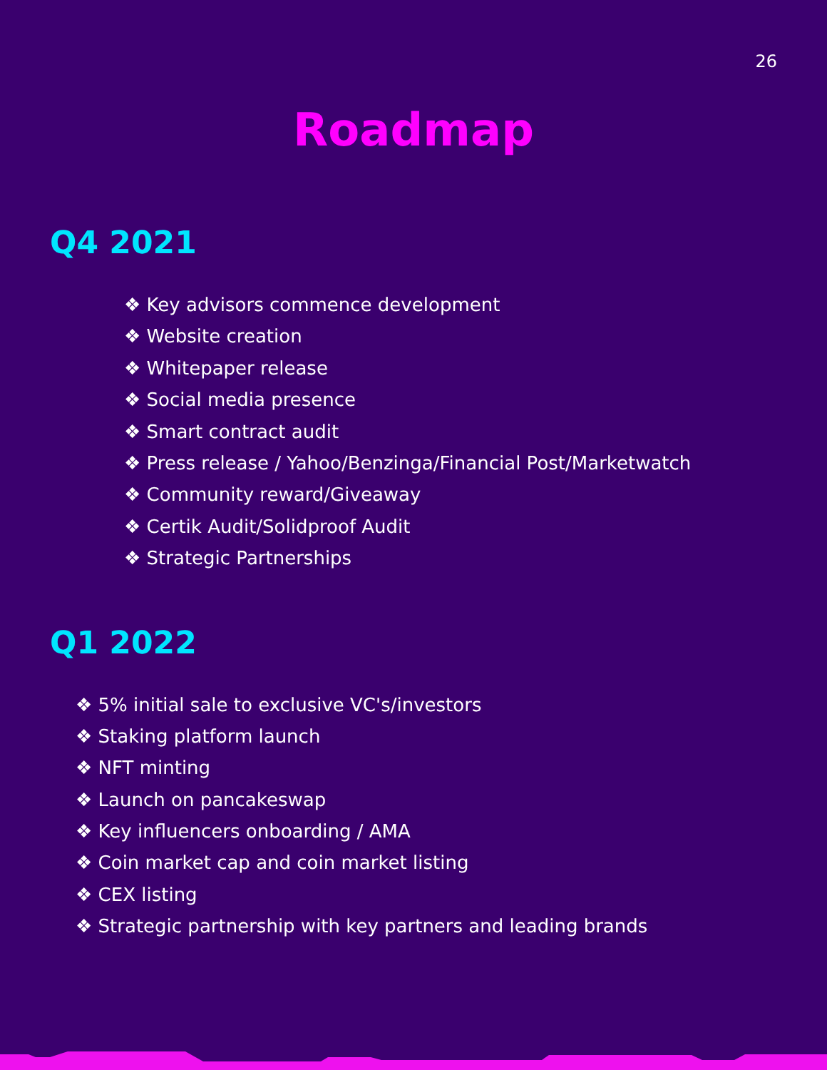26
Roadmap
Q4 2021
❖ Key advisors commence development
❖ Website creation
❖ Whitepaper release
❖ Social media presence
❖ Smart contract audit
❖ Press release / Yahoo/Benzinga/Financial Post/Marketwatch
❖ Community reward/Giveaway
❖ Certik Audit/Solidproof Audit
❖ Strategic Partnerships
Q1 2022
❖ 5% initial sale to exclusive VC's/investors
❖ Staking platform launch
❖ NFT minting
❖ Launch on pancakeswap
❖ Key influencers onboarding / AMA
❖ Coin market cap and coin market listing
❖ CEX listing
❖ Strategic partnership with key partners and leading brands